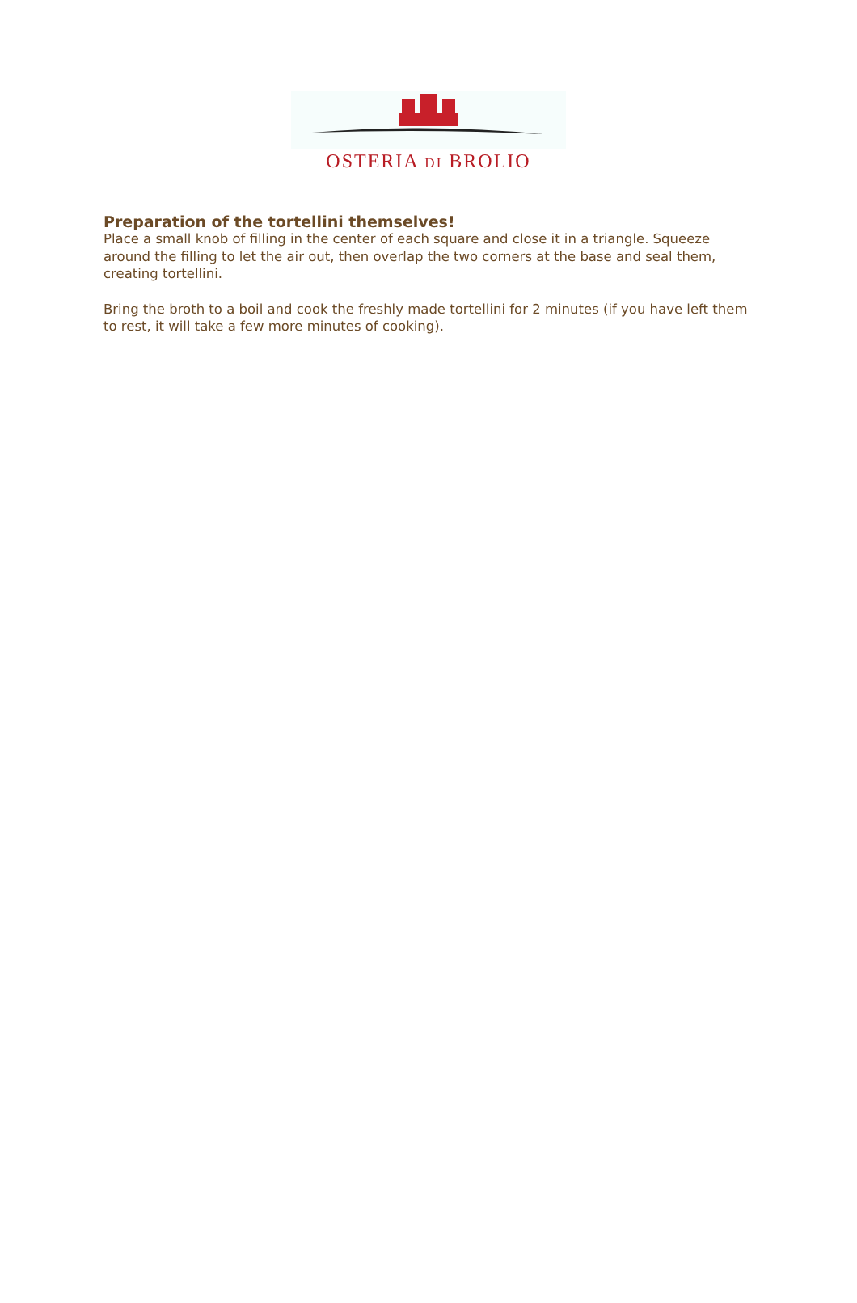OSTERIA DI BROLIO
Preparation of the tortellini themselves!
Place a small knob of filling in the center of each square and close it in a triangle. Squeeze around the filling to let the air out, then overlap the two corners at the base and seal them, creating tortellini.
Bring the broth to a boil and cook the freshly made tortellini for 2 minutes (if you have left them to rest, it will take a few more minutes of cooking).